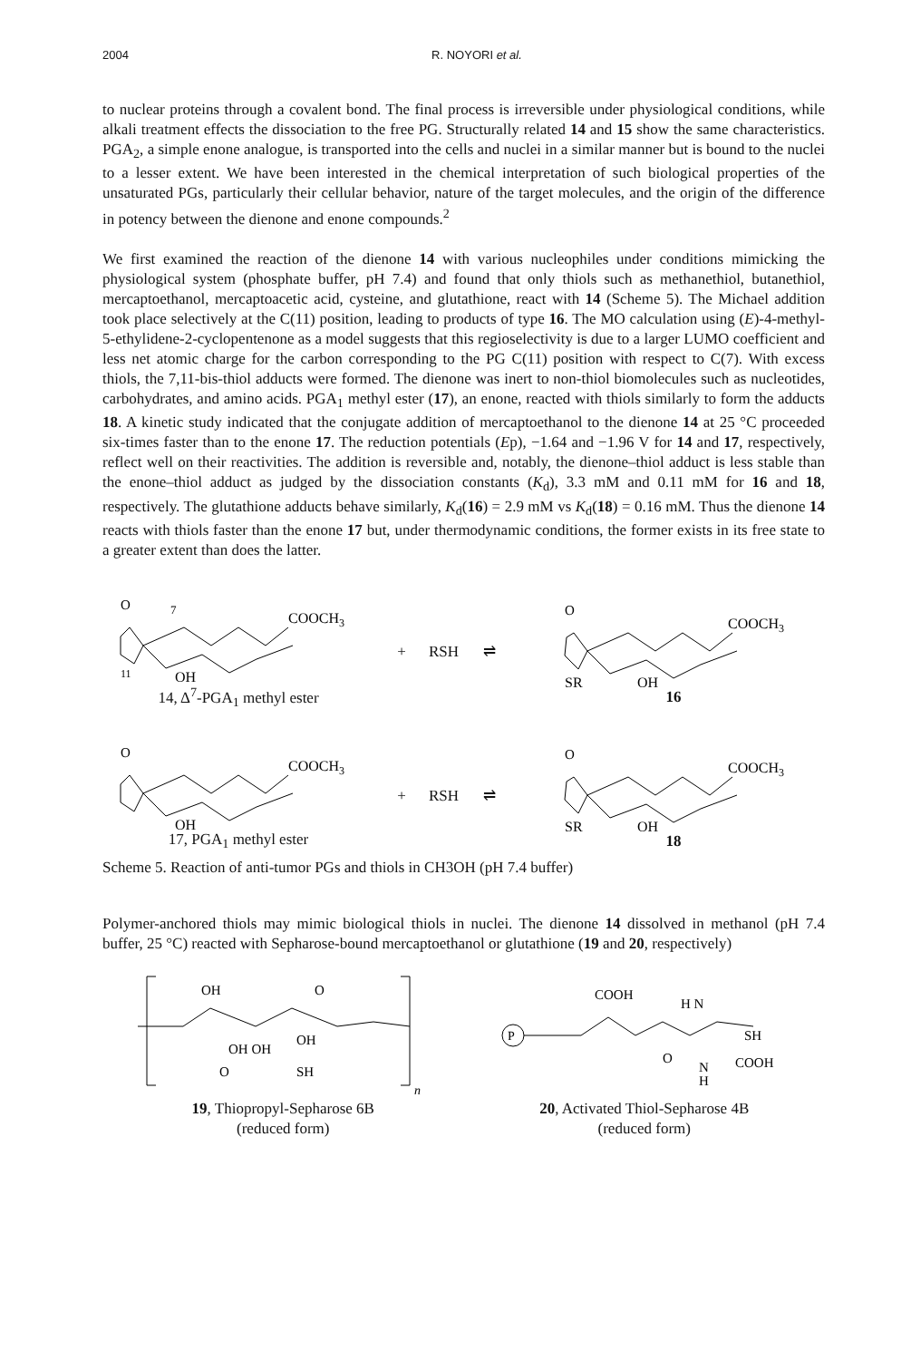2004 R. NOYORI et al.
to nuclear proteins through a covalent bond. The final process is irreversible under physiological conditions, while alkali treatment effects the dissociation to the free PG. Structurally related 14 and 15 show the same characteristics. PGA<sub>2</sub>, a simple enone analogue, is transported into the cells and nuclei in a similar manner but is bound to the nuclei to a lesser extent. We have been interested in the chemical interpretation of such biological properties of the unsaturated PGs, particularly their cellular behavior, nature of the target molecules, and the origin of the difference in potency between the dienone and enone compounds.<sup>2</sup>
We first examined the reaction of the dienone 14 with various nucleophiles under conditions mimicking the physiological system (phosphate buffer, pH 7.4) and found that only thiols such as methanethiol, butanethiol, mercaptoethanol, mercaptoacetic acid, cysteine, and glutathione, react with 14 (Scheme 5). The Michael addition took place selectively at the C(11) position, leading to products of type 16. The MO calculation using (E)-4-methyl-5-ethylidene-2-cyclopentenone as a model suggests that this regioselectivity is due to a larger LUMO coefficient and less net atomic charge for the carbon corresponding to the PG C(11) position with respect to C(7). With excess thiols, the 7,11-bis-thiol adducts were formed. The dienone was inert to non-thiol biomolecules such as nucleotides, carbohydrates, and amino acids. PGA<sub>1</sub> methyl ester (17), an enone, reacted with thiols similarly to form the adducts 18. A kinetic study indicated that the conjugate addition of mercaptoethanol to the dienone 14 at 25 °C proceeded six-times faster than to the enone 17. The reduction potentials (Ep), −1.64 and −1.96 V for 14 and 17, respectively, reflect well on their reactivities. The addition is reversible and, notably, the dienone–thiol adduct is less stable than the enone–thiol adduct as judged by the dissociation constants (K<sub>d</sub>), 3.3 mM and 0.11 mM for 16 and 18, respectively. The glutathione adducts behave similarly, K<sub>d</sub>(16) = 2.9 mM vs K<sub>d</sub>(18) = 0.16 mM. Thus the dienone 14 reacts with thiols faster than the enone 17 but, under thermodynamic conditions, the former exists in its free state to a greater extent than does the latter.
O
7
COOCH3
11
OH
14, Δ<sup>7</sup>-PGA<sub>1</sub> methyl ester
+ RSH ⇌
O
COOCH3
SR
OH
16
O
COOCH3
OH
17, PGA<sub>1</sub> methyl ester
+ RSH ⇌
O
COOCH3
SR
OH
18
Scheme 5. Reaction of anti-tumor PGs and thiols in CH3OH (pH 7.4 buffer)
Polymer-anchored thiols may mimic biological thiols in nuclei. The dienone 14 dissolved in methanol (pH 7.4 buffer, 25 °C) reacted with Sepharose-bound mercaptoethanol or glutathione (19 and 20, respectively)
OH
O
OH OH
OH
O
SH
n
19, Thiopropyl-Sepharose 6B
(reduced form)
P
COOH
H N
O
SH
N
COOH
H
20, Activated Thiol-Sepharose 4B
(reduced form)